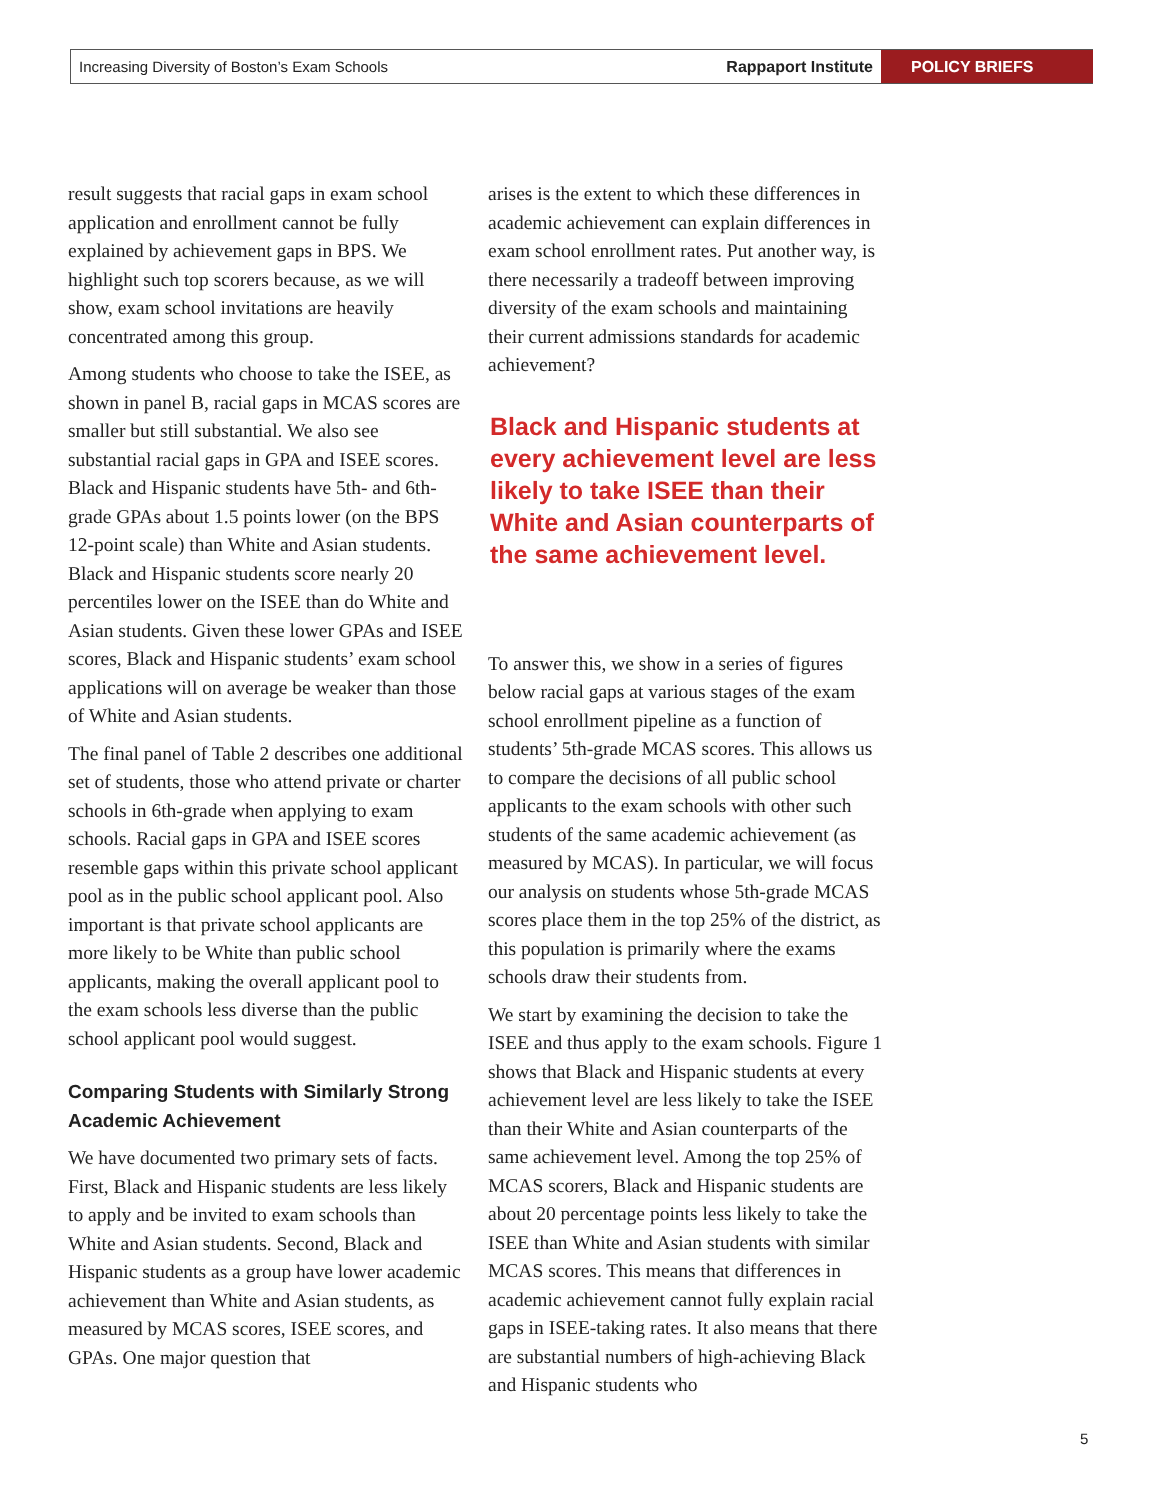Increasing Diversity of Boston’s Exam Schools
Rappaport Institute
POLICY BRIEFS
result suggests that racial gaps in exam school application and enrollment cannot be fully explained by achievement gaps in BPS. We highlight such top scorers because, as we will show, exam school invitations are heavily concentrated among this group.
Among students who choose to take the ISEE, as shown in panel B, racial gaps in MCAS scores are smaller but still substantial. We also see substantial racial gaps in GPA and ISEE scores. Black and Hispanic students have 5th- and 6th-grade GPAs about 1.5 points lower (on the BPS 12-point scale) than White and Asian students. Black and Hispanic students score nearly 20 percentiles lower on the ISEE than do White and Asian students. Given these lower GPAs and ISEE scores, Black and Hispanic students’ exam school applications will on average be weaker than those of White and Asian students.
The final panel of Table 2 describes one additional set of students, those who attend private or charter schools in 6th-grade when applying to exam schools. Racial gaps in GPA and ISEE scores resemble gaps within this private school applicant pool as in the public school applicant pool. Also important is that private school applicants are more likely to be White than public school applicants, making the overall applicant pool to the exam schools less diverse than the public school applicant pool would suggest.
Comparing Students with Similarly Strong Academic Achievement
We have documented two primary sets of facts. First, Black and Hispanic students are less likely to apply and be invited to exam schools than White and Asian students. Second, Black and Hispanic students as a group have lower academic achievement than White and Asian students, as measured by MCAS scores, ISEE scores, and GPAs. One major question that
arises is the extent to which these differences in academic achievement can explain differences in exam school enrollment rates. Put another way, is there necessarily a tradeoff between improving diversity of the exam schools and maintaining their current admissions standards for academic achievement?
Black and Hispanic students at every achievement level are less likely to take ISEE than their White and Asian counterparts of the same achievement level.
To answer this, we show in a series of figures below racial gaps at various stages of the exam school enrollment pipeline as a function of students’ 5th-grade MCAS scores. This allows us to compare the decisions of all public school applicants to the exam schools with other such students of the same academic achievement (as measured by MCAS). In particular, we will focus our analysis on students whose 5th-grade MCAS scores place them in the top 25% of the district, as this population is primarily where the exams schools draw their students from.
We start by examining the decision to take the ISEE and thus apply to the exam schools. Figure 1 shows that Black and Hispanic students at every achievement level are less likely to take the ISEE than their White and Asian counterparts of the same achievement level. Among the top 25% of MCAS scorers, Black and Hispanic students are about 20 percentage points less likely to take the ISEE than White and Asian students with similar MCAS scores. This means that differences in academic achievement cannot fully explain racial gaps in ISEE-taking rates. It also means that there are substantial numbers of high-achieving Black and Hispanic students who
5